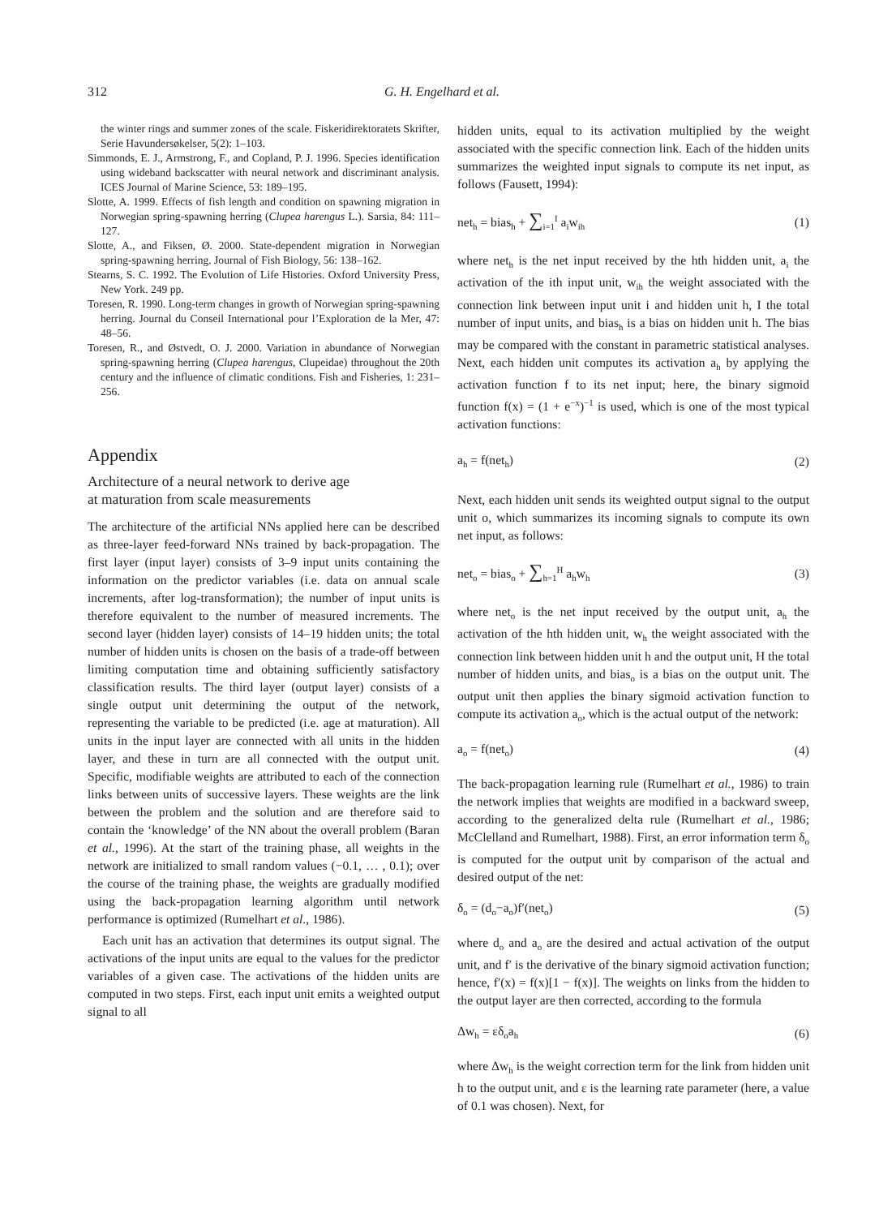312 G. H. Engelhard et al.
the winter rings and summer zones of the scale. Fiskeridirektoratets Skrifter, Serie Havundersøkelser, 5(2): 1–103.
Simmonds, E. J., Armstrong, F., and Copland, P. J. 1996. Species identification using wideband backscatter with neural network and discriminant analysis. ICES Journal of Marine Science, 53: 189–195.
Slotte, A. 1999. Effects of fish length and condition on spawning migration in Norwegian spring-spawning herring (Clupea harengus L.). Sarsia, 84: 111–127.
Slotte, A., and Fiksen, Ø. 2000. State-dependent migration in Norwegian spring-spawning herring. Journal of Fish Biology, 56: 138–162.
Stearns, S. C. 1992. The Evolution of Life Histories. Oxford University Press, New York. 249 pp.
Toresen, R. 1990. Long-term changes in growth of Norwegian spring-spawning herring. Journal du Conseil International pour l’Exploration de la Mer, 47: 48–56.
Toresen, R., and Østvedt, O. J. 2000. Variation in abundance of Norwegian spring-spawning herring (Clupea harengus, Clupeidae) throughout the 20th century and the influence of climatic conditions. Fish and Fisheries, 1: 231–256.
Appendix
Architecture of a neural network to derive age
at maturation from scale measurements
The architecture of the artificial NNs applied here can be described as three-layer feed-forward NNs trained by back-propagation. The first layer (input layer) consists of 3–9 input units containing the information on the predictor variables (i.e. data on annual scale increments, after log-transformation); the number of input units is therefore equivalent to the number of measured increments. The second layer (hidden layer) consists of 14–19 hidden units; the total number of hidden units is chosen on the basis of a trade-off between limiting computation time and obtaining sufficiently satisfactory classification results. The third layer (output layer) consists of a single output unit determining the output of the network, representing the variable to be predicted (i.e. age at maturation). All units in the input layer are connected with all units in the hidden layer, and these in turn are all connected with the output unit. Specific, modifiable weights are attributed to each of the connection links between units of successive layers. These weights are the link between the problem and the solution and are therefore said to contain the ‘knowledge’ of the NN about the overall problem (Baran et al., 1996). At the start of the training phase, all weights in the network are initialized to small random values (−0.1, … , 0.1); over the course of the training phase, the weights are gradually modified using the back-propagation learning algorithm until network performance is optimized (Rumelhart et al., 1986).
Each unit has an activation that determines its output signal. The activations of the input units are equal to the values for the predictor variables of a given case. The activations of the hidden units are computed in two steps. First, each input unit emits a weighted output signal to all
hidden units, equal to its activation multiplied by the weight associated with the specific connection link. Each of the hidden units summarizes the weighted input signals to compute its net input, as follows (Fausett, 1994):
net<sub>h</sub> = bias<sub>h</sub> + ∑<sub>i=1</sub><sup>I</sup> a<sub>i</sub>w<sub>ih</sub> (1)
where net<sub>h</sub> is the net input received by the hth hidden unit, a<sub>i</sub> the activation of the ith input unit, w<sub>ih</sub> the weight associated with the connection link between input unit i and hidden unit h, I the total number of input units, and bias<sub>h</sub> is a bias on hidden unit h. The bias may be compared with the constant in parametric statistical analyses. Next, each hidden unit computes its activation a<sub>h</sub> by applying the activation function f to its net input; here, the binary sigmoid function f(x) = (1 + e<sup>−x</sup>)<sup>−1</sup> is used, which is one of the most typical activation functions:
a<sub>h</sub> = f(net<sub>h</sub>) (2)
Next, each hidden unit sends its weighted output signal to the output unit o, which summarizes its incoming signals to compute its own net input, as follows:
net<sub>o</sub> = bias<sub>o</sub> + ∑<sub>h=1</sub><sup>H</sup> a<sub>h</sub>w<sub>h</sub> (3)
where net<sub>o</sub> is the net input received by the output unit, a<sub>h</sub> the activation of the hth hidden unit, w<sub>h</sub> the weight associated with the connection link between hidden unit h and the output unit, H the total number of hidden units, and bias<sub>o</sub> is a bias on the output unit. The output unit then applies the binary sigmoid activation function to compute its activation a<sub>o</sub>, which is the actual output of the network:
a<sub>o</sub> = f(net<sub>o</sub>) (4)
The back-propagation learning rule (Rumelhart et al., 1986) to train the network implies that weights are modified in a backward sweep, according to the generalized delta rule (Rumelhart et al., 1986; McClelland and Rumelhart, 1988). First, an error information term δ<sub>o</sub> is computed for the output unit by comparison of the actual and desired output of the net:
δ<sub>o</sub> = (d<sub>o</sub>−a<sub>o</sub>)f′(net<sub>o</sub>) (5)
where d<sub>o</sub> and a<sub>o</sub> are the desired and actual activation of the output unit, and f′ is the derivative of the binary sigmoid activation function; hence, f′(x) = f(x)[1 − f(x)]. The weights on links from the hidden to the output layer are then corrected, according to the formula
Δw<sub>h</sub> = εδ<sub>o</sub>a<sub>h</sub> (6)
where Δw<sub>h</sub> is the weight correction term for the link from hidden unit h to the output unit, and ε is the learning rate parameter (here, a value of 0.1 was chosen). Next, for